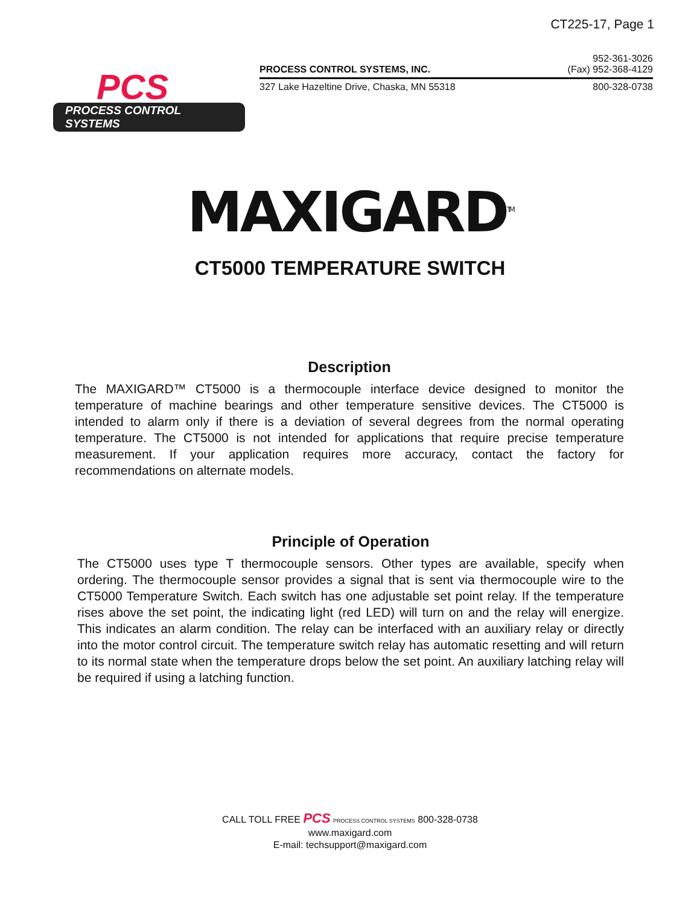CT225-17, Page 1
PCS
PROCESS CONTROL SYSTEMS
PROCESS CONTROL SYSTEMS, INC. 952-361-3026
(Fax) 952-368-4129
327 Lake Hazeltine Drive, Chaska, MN 55318 800-328-0738
MAXIGARD<sup>TM</sup>
CT5000 TEMPERATURE SWITCH
Description
The MAXIGARD™ CT5000 is a thermocouple interface device designed to monitor the temperature of machine bearings and other temperature sensitive devices. The CT5000 is intended to alarm only if there is a deviation of several degrees from the normal operating temperature. The CT5000 is not intended for applications that require precise temperature measurement. If your application requires more accuracy, contact the factory for recommendations on alternate models.
Principle of Operation
The CT5000 uses type T thermocouple sensors. Other types are available, specify when ordering. The thermocouple sensor provides a signal that is sent via thermocouple wire to the CT5000 Temperature Switch. Each switch has one adjustable set point relay. If the temperature rises above the set point, the indicating light (red LED) will turn on and the relay will energize. This indicates an alarm condition. The relay can be interfaced with an auxiliary relay or directly into the motor control circuit. The temperature switch relay has automatic resetting and will return to its normal state when the temperature drops below the set point. An auxiliary latching relay will be required if using a latching function.
CALL TOLL FREE PCS PROCESS CONTROL SYSTEMS 800-328-0738
www.maxigard.com
E-mail: techsupport@maxigard.com